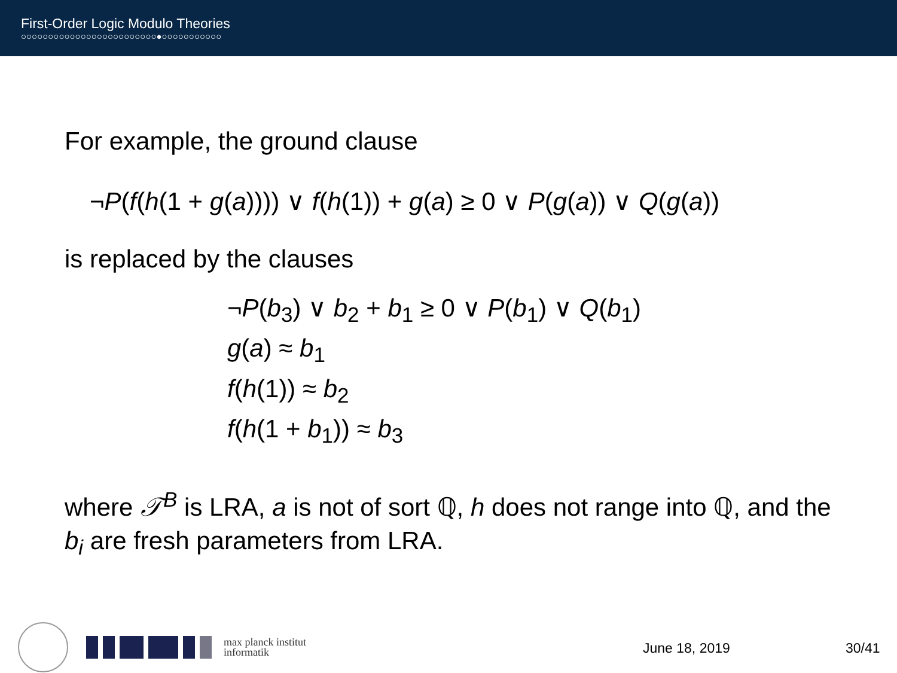First-Order Logic Modulo Theories
○○○○○○○○○○○○○○○○○○○○○○○○○●○○○○○○○○○○○
For example, the ground clause
¬P(f(h(1 + g(a)))) ∨ f(h(1)) + g(a) ≥ 0 ∨ P(g(a)) ∨ Q(g(a))
is replaced by the clauses
¬P(b<sub>3</sub>) ∨ b<sub>2</sub> + b<sub>1</sub> ≥ 0 ∨ P(b<sub>1</sub>) ∨ Q(b<sub>1</sub>)
g(a) ≈ b<sub>1</sub>
f(h(1)) ≈ b<sub>2</sub>
f(h(1 + b<sub>1</sub>)) ≈ b<sub>3</sub>
where 𝒯<sup>B</sup> is LRA, a is not of sort ℚ, h does not range into ℚ, and the b<sub>i</sub> are fresh parameters from LRA.
max planck institut
informatik
June 18, 2019 30/41